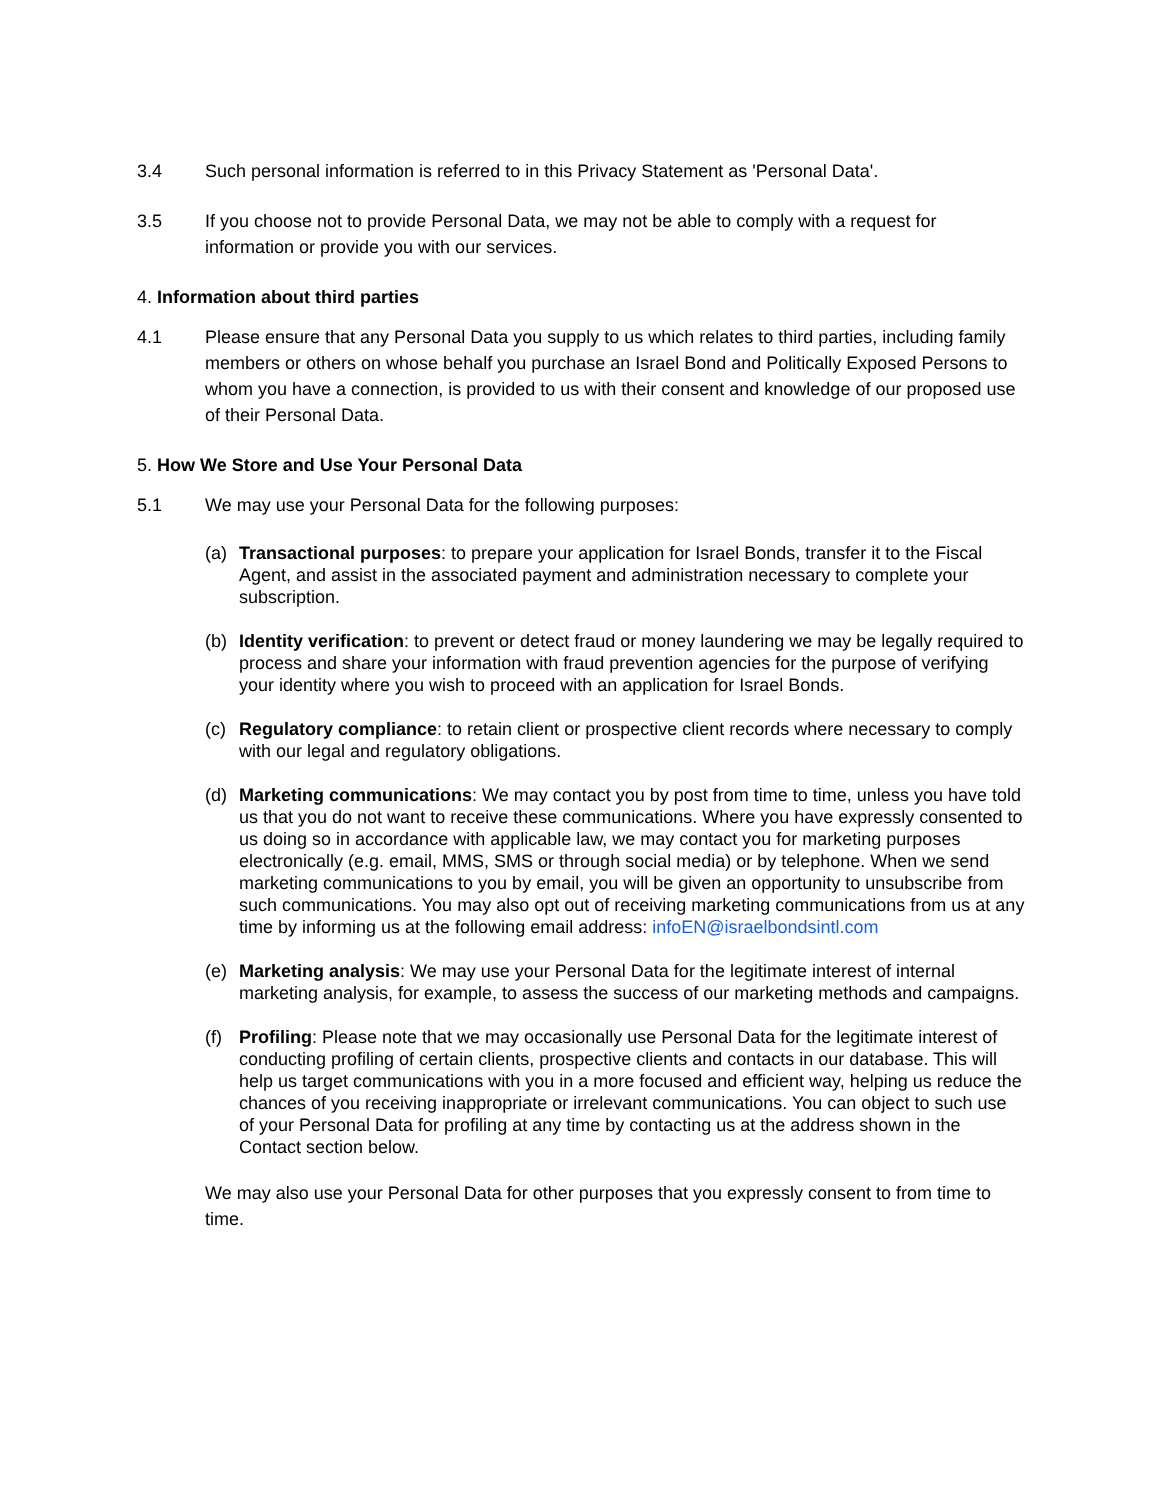3.4 Such personal information is referred to in this Privacy Statement as 'Personal Data'.
3.5 If you choose not to provide Personal Data, we may not be able to comply with a request for information or provide you with our services.
4. Information about third parties
4.1 Please ensure that any Personal Data you supply to us which relates to third parties, including family members or others on whose behalf you purchase an Israel Bond and Politically Exposed Persons to whom you have a connection, is provided to us with their consent and knowledge of our proposed use of their Personal Data.
5. How We Store and Use Your Personal Data
5.1 We may use your Personal Data for the following purposes:
(a) Transactional purposes: to prepare your application for Israel Bonds, transfer it to the Fiscal Agent, and assist in the associated payment and administration necessary to complete your subscription.
(b) Identity verification: to prevent or detect fraud or money laundering we may be legally required to process and share your information with fraud prevention agencies for the purpose of verifying your identity where you wish to proceed with an application for Israel Bonds.
(c) Regulatory compliance: to retain client or prospective client records where necessary to comply with our legal and regulatory obligations.
(d) Marketing communications: We may contact you by post from time to time, unless you have told us that you do not want to receive these communications. Where you have expressly consented to us doing so in accordance with applicable law, we may contact you for marketing purposes electronically (e.g. email, MMS, SMS or through social media) or by telephone. When we send marketing communications to you by email, you will be given an opportunity to unsubscribe from such communications. You may also opt out of receiving marketing communications from us at any time by informing us at the following email address: infoEN@israelbondsintl.com
(e) Marketing analysis: We may use your Personal Data for the legitimate interest of internal marketing analysis, for example, to assess the success of our marketing methods and campaigns.
(f) Profiling: Please note that we may occasionally use Personal Data for the legitimate interest of conducting profiling of certain clients, prospective clients and contacts in our database. This will help us target communications with you in a more focused and efficient way, helping us reduce the chances of you receiving inappropriate or irrelevant communications. You can object to such use of your Personal Data for profiling at any time by contacting us at the address shown in the Contact section below.
We may also use your Personal Data for other purposes that you expressly consent to from time to time.